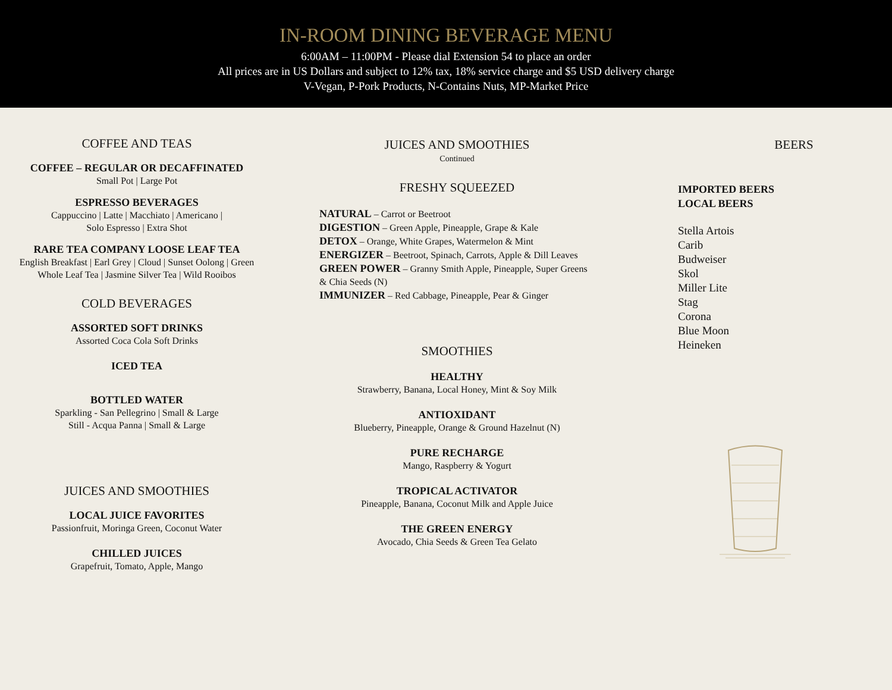IN-ROOM DINING BEVERAGE MENU
6:00AM – 11:00PM - Please dial Extension 54 to place an order
All prices are in US Dollars and subject to 12% tax, 18% service charge and $5 USD delivery charge
V-Vegan, P-Pork Products, N-Contains Nuts, MP-Market Price
COFFEE AND TEAS
COFFEE – REGULAR OR DECAFFINATED
Small Pot | Large Pot
ESPRESSO BEVERAGES
Cappuccino | Latte | Macchiato | Americano |
Solo Espresso | Extra Shot
RARE TEA COMPANY LOOSE LEAF TEA
English Breakfast | Earl Grey | Cloud | Sunset Oolong | Green
Whole Leaf Tea | Jasmine Silver Tea | Wild Rooibos
COLD BEVERAGES
ASSORTED SOFT DRINKS
Assorted Coca Cola Soft Drinks
ICED TEA
BOTTLED WATER
Sparkling - San Pellegrino | Small & Large
Still - Acqua Panna | Small & Large
JUICES AND SMOOTHIES
LOCAL JUICE FAVORITES
Passionfruit, Moringa Green, Coconut Water
CHILLED JUICES
Grapefruit, Tomato, Apple, Mango
JUICES AND SMOOTHIES
Continued
FRESHY SQUEEZED
NATURAL – Carrot or Beetroot
DIGESTION – Green Apple, Pineapple, Grape & Kale
DETOX – Orange, White Grapes, Watermelon & Mint
ENERGIZER – Beetroot, Spinach, Carrots, Apple & Dill Leaves
GREEN POWER – Granny Smith Apple, Pineapple, Super Greens & Chia Seeds (N)
IMMUNIZER – Red Cabbage, Pineapple, Pear & Ginger
SMOOTHIES
HEALTHY
Strawberry, Banana, Local Honey, Mint & Soy Milk
ANTIOXIDANT
Blueberry, Pineapple, Orange & Ground Hazelnut (N)
PURE RECHARGE
Mango, Raspberry & Yogurt
TROPICAL ACTIVATOR
Pineapple, Banana, Coconut Milk and Apple Juice
THE GREEN ENERGY
Avocado, Chia Seeds & Green Tea Gelato
BEERS
IMPORTED BEERS
LOCAL BEERS
Stella Artois
Carib
Budweiser
Skol
Miller Lite
Stag
Corona
Blue Moon
Heineken